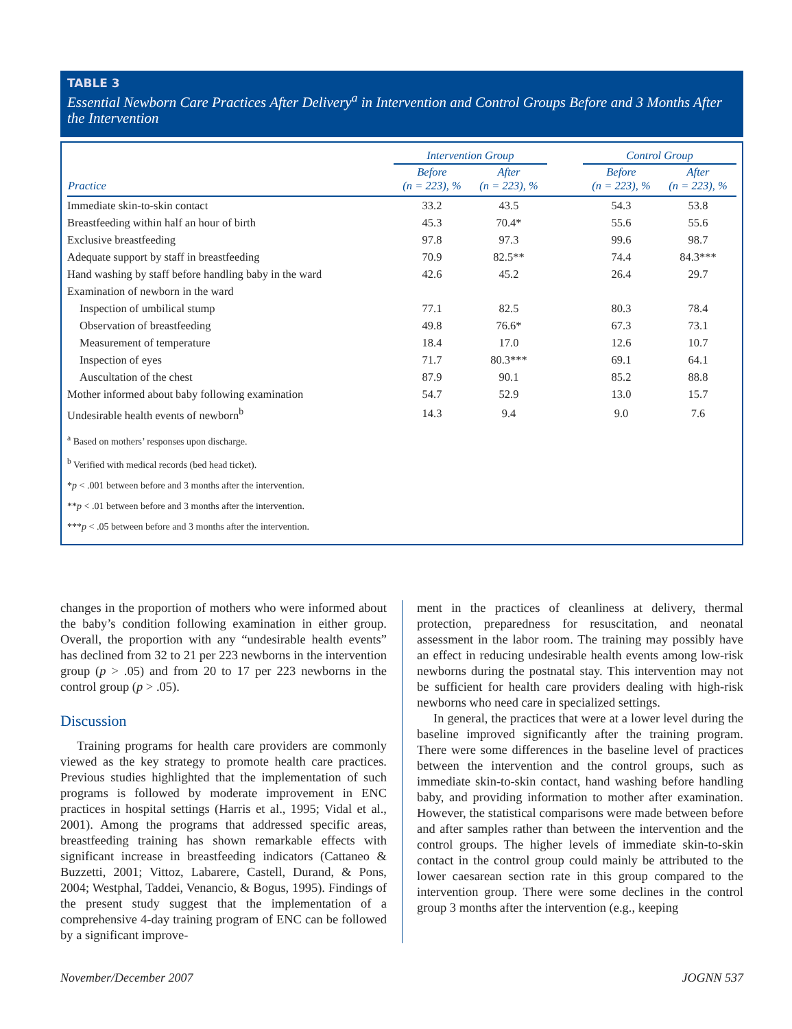TABLE 3
Essential Newborn Care Practices After Delivery<sup>a</sup> in Intervention and Control Groups Before and 3 Months After the Intervention
| | Intervention Group | | | Control Group | |
| --- | --- | --- | --- | --- | --- |
| Practice | Before (n = 223), % | After (n = 223), % | | Before (n = 223), % | After (n = 223), % |
| Immediate skin-to-skin contact | 33.2 | 43.5 | | 54.3 | 53.8 |
| Breastfeeding within half an hour of birth | 45.3 | 70.4* | | 55.6 | 55.6 |
| Exclusive breastfeeding | 97.8 | 97.3 | | 99.6 | 98.7 |
| Adequate support by staff in breastfeeding | 70.9 | 82.5** | | 74.4 | 84.3*** |
| Hand washing by staff before handling baby in the ward | 42.6 | 45.2 | | 26.4 | 29.7 |
| Examination of newborn in the ward | | | | | |
| Inspection of umbilical stump | 77.1 | 82.5 | | 80.3 | 78.4 |
| Observation of breastfeeding | 49.8 | 76.6* | | 67.3 | 73.1 |
| Measurement of temperature | 18.4 | 17.0 | | 12.6 | 10.7 |
| Inspection of eyes | 71.7 | 80.3*** | | 69.1 | 64.1 |
| Auscultation of the chest | 87.9 | 90.1 | | 85.2 | 88.8 |
| Mother informed about baby following examination | 54.7 | 52.9 | | 13.0 | 15.7 |
| Undesirable health events of newborn<sup>b</sup> | 14.3 | 9.4 | | 9.0 | 7.6 |
<sup>a</sup> Based on mothers’ responses upon discharge.
<sup>b</sup> Verified with medical records (bed head ticket).
*p < .001 between before and 3 months after the intervention.
**p < .01 between before and 3 months after the intervention.
***p < .05 between before and 3 months after the intervention.
changes in the proportion of mothers who were informed about the baby’s condition following examination in either group. Overall, the proportion with any “undesirable health events” has declined from 32 to 21 per 223 newborns in the intervention group (p > .05) and from 20 to 17 per 223 newborns in the control group (p > .05).
Discussion
Training programs for health care providers are commonly viewed as the key strategy to promote health care practices. Previous studies highlighted that the implementation of such programs is followed by moderate improvement in ENC practices in hospital settings (Harris et al., 1995; Vidal et al., 2001). Among the programs that addressed specific areas, breastfeeding training has shown remarkable effects with significant increase in breastfeeding indicators (Cattaneo & Buzzetti, 2001; Vittoz, Labarere, Castell, Durand, & Pons, 2004; Westphal, Taddei, Venancio, & Bogus, 1995). Findings of the present study suggest that the implementation of a comprehensive 4-day training program of ENC can be followed by a significant improve-
ment in the practices of cleanliness at delivery, thermal protection, preparedness for resuscitation, and neonatal assessment in the labor room. The training may possibly have an effect in reducing undesirable health events among low-risk newborns during the postnatal stay. This intervention may not be sufficient for health care providers dealing with high-risk newborns who need care in specialized settings.
In general, the practices that were at a lower level during the baseline improved significantly after the training program. There were some differences in the baseline level of practices between the intervention and the control groups, such as immediate skin-to-skin contact, hand washing before handling baby, and providing information to mother after examination. However, the statistical comparisons were made between before and after samples rather than between the intervention and the control groups. The higher levels of immediate skin-to-skin contact in the control group could mainly be attributed to the lower caesarean section rate in this group compared to the intervention group. There were some declines in the control group 3 months after the intervention (e.g., keeping
November/December 2007 JOGNN 537